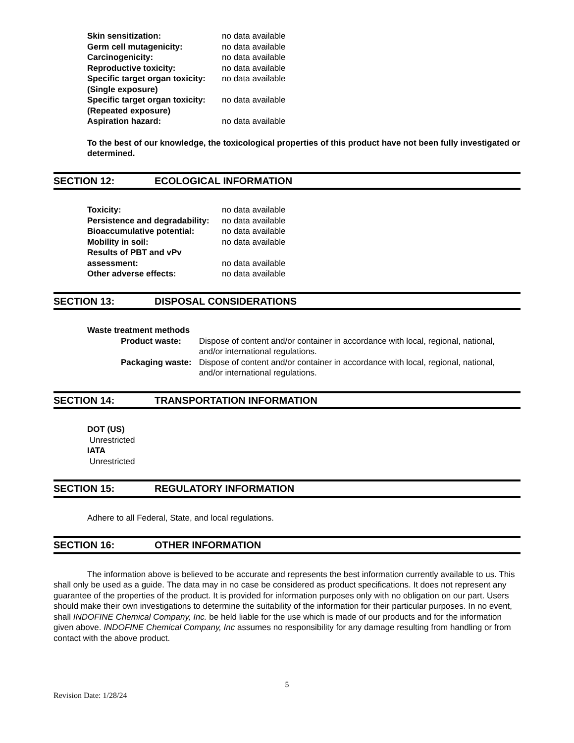Skin sensitization: no data available
Germ cell mutagenicity: no data available
Carcinogenicity: no data available
Reproductive toxicity: no data available
Specific target organ toxicity:
(Single exposure)
no data available
Specific target organ toxicity:
(Repeated exposure)
no data available
Aspiration hazard: no data available
To the best of our knowledge, the toxicological properties of this product have not been fully investigated or determined.
SECTION 12: ECOLOGICAL INFORMATION
Toxicity: no data available
Persistence and degradability:
no data available
Bioaccumulative potential: no data available
Mobility in soil: no data available
Results of PBT and vPv
assessment:
no data available
Other adverse effects: no data available
SECTION 13: DISPOSAL CONSIDERATIONS
Waste treatment methods
Product waste: Dispose of content and/or container in accordance with local, regional, national, and/or international regulations.
Packaging waste: Dispose of content and/or container in accordance with local, regional, national, and/or international regulations.
SECTION 14: TRANSPORTATION INFORMATION
DOT (US)
Unrestricted
IATA
Unrestricted
SECTION 15: REGULATORY INFORMATION
Adhere to all Federal, State, and local regulations.
SECTION 16: OTHER INFORMATION
The information above is believed to be accurate and represents the best information currently available to us. This shall only be used as a guide. The data may in no case be considered as product specifications. It does not represent any guarantee of the properties of the product. It is provided for information purposes only with no obligation on our part. Users should make their own investigations to determine the suitability of the information for their particular purposes. In no event, shall INDOFINE Chemical Company, Inc. be held liable for the use which is made of our products and for the information given above. INDOFINE Chemical Company, Inc assumes no responsibility for any damage resulting from handling or from contact with the above product.
5
Revision Date: 1/28/24